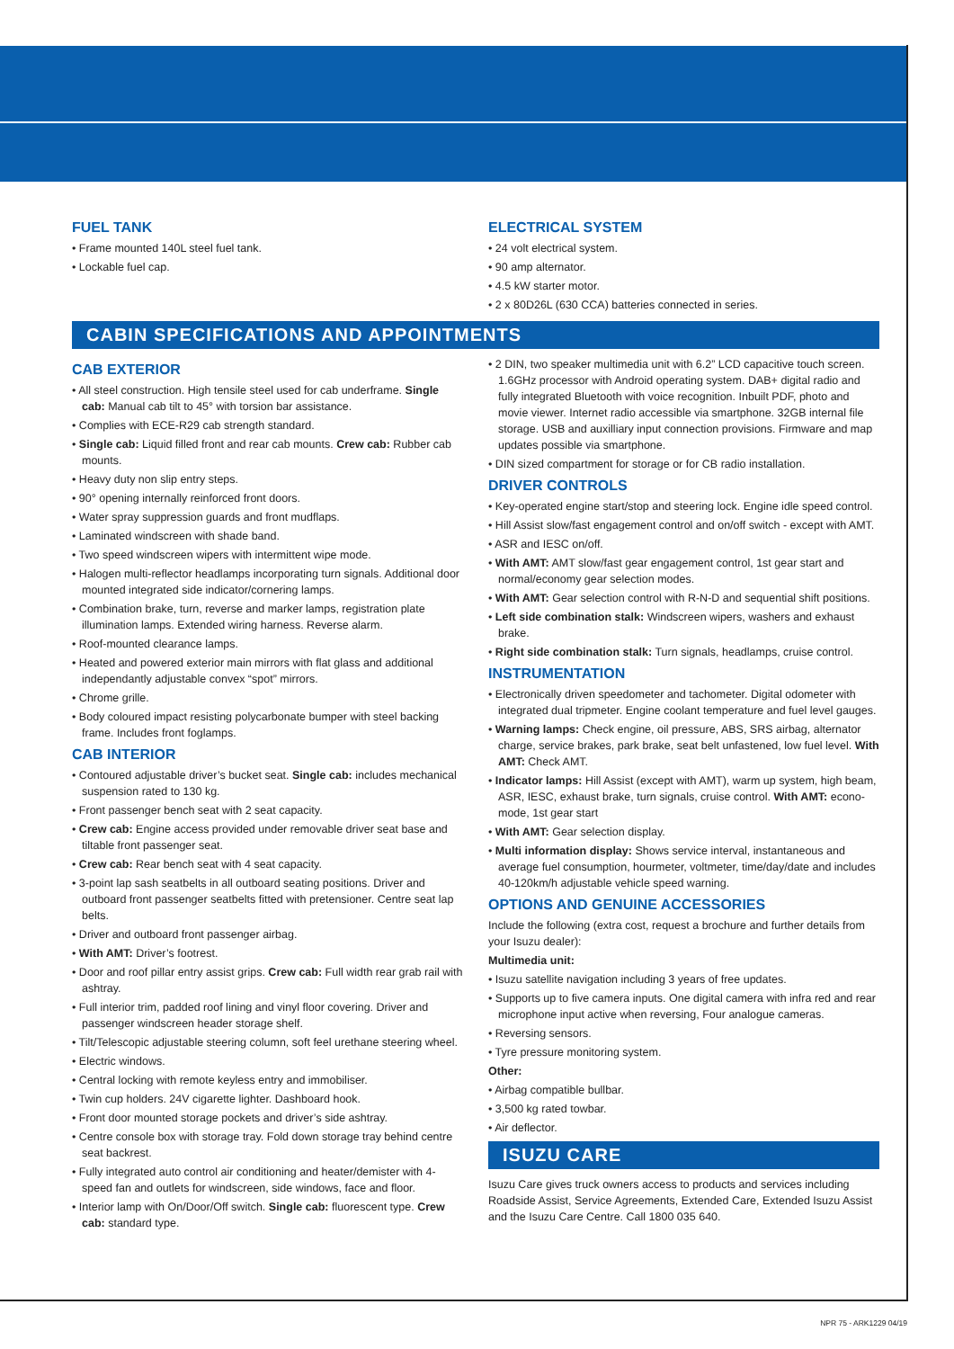FUEL TANK
• Frame mounted 140L steel fuel tank.
• Lockable fuel cap.
ELECTRICAL SYSTEM
• 24 volt electrical system.
• 90 amp alternator.
• 4.5 kW starter motor.
• 2 x 80D26L (630 CCA) batteries connected in series.
CABIN SPECIFICATIONS AND APPOINTMENTS
CAB EXTERIOR
• All steel construction. High tensile steel used for cab underframe. Single cab: Manual cab tilt to 45° with torsion bar assistance.
• Complies with ECE-R29 cab strength standard.
• Single cab: Liquid filled front and rear cab mounts. Crew cab: Rubber cab mounts.
• Heavy duty non slip entry steps.
• 90° opening internally reinforced front doors.
• Water spray suppression guards and front mudflaps.
• Laminated windscreen with shade band.
• Two speed windscreen wipers with intermittent wipe mode.
• Halogen multi-reflector headlamps incorporating turn signals. Additional door mounted integrated side indicator/cornering lamps.
• Combination brake, turn, reverse and marker lamps, registration plate illumination lamps. Extended wiring harness. Reverse alarm.
• Roof-mounted clearance lamps.
• Heated and powered exterior main mirrors with flat glass and additional independantly adjustable convex “spot” mirrors.
• Chrome grille.
• Body coloured impact resisting polycarbonate bumper with steel backing frame. Includes front foglamps.
CAB INTERIOR
• Contoured adjustable driver’s bucket seat. Single cab: includes mechanical suspension rated to 130 kg.
• Front passenger bench seat with 2 seat capacity.
• Crew cab: Engine access provided under removable driver seat base and tiltable front passenger seat.
• Crew cab: Rear bench seat with 4 seat capacity.
• 3-point lap sash seatbelts in all outboard seating positions. Driver and outboard front passenger seatbelts fitted with pretensioner. Centre seat lap belts.
• Driver and outboard front passenger airbag.
• With AMT: Driver’s footrest.
• Door and roof pillar entry assist grips. Crew cab: Full width rear grab rail with ashtray.
• Full interior trim, padded roof lining and vinyl floor covering. Driver and passenger windscreen header storage shelf.
• Tilt/Telescopic adjustable steering column, soft feel urethane steering wheel.
• Electric windows.
• Central locking with remote keyless entry and immobiliser.
• Twin cup holders. 24V cigarette lighter. Dashboard hook.
• Front door mounted storage pockets and driver’s side ashtray.
• Centre console box with storage tray. Fold down storage tray behind centre seat backrest.
• Fully integrated auto control air conditioning and heater/demister with 4-speed fan and outlets for windscreen, side windows, face and floor.
• Interior lamp with On/Door/Off switch. Single cab: fluorescent type. Crew cab: standard type.
• 2 DIN, two speaker multimedia unit with 6.2” LCD capacitive touch screen. 1.6GHz processor with Android operating system. DAB+ digital radio and fully integrated Bluetooth with voice recognition. Inbuilt PDF, photo and movie viewer. Internet radio accessible via smartphone. 32GB internal file storage. USB and auxilliary input connection provisions. Firmware and map updates possible via smartphone.
• DIN sized compartment for storage or for CB radio installation.
DRIVER CONTROLS
• Key-operated engine start/stop and steering lock. Engine idle speed control.
• Hill Assist slow/fast engagement control and on/off switch - except with AMT.
• ASR and IESC on/off.
• With AMT: AMT slow/fast gear engagement control, 1st gear start and normal/economy gear selection modes.
• With AMT: Gear selection control with R-N-D and sequential shift positions.
• Left side combination stalk: Windscreen wipers, washers and exhaust brake.
• Right side combination stalk: Turn signals, headlamps, cruise control.
INSTRUMENTATION
• Electronically driven speedometer and tachometer. Digital odometer with integrated dual tripmeter. Engine coolant temperature and fuel level gauges.
• Warning lamps: Check engine, oil pressure, ABS, SRS airbag, alternator charge, service brakes, park brake, seat belt unfastened, low fuel level. With AMT: Check AMT.
• Indicator lamps: Hill Assist (except with AMT), warm up system, high beam, ASR, IESC, exhaust brake, turn signals, cruise control. With AMT: econo-mode, 1st gear start
• With AMT: Gear selection display.
• Multi information display: Shows service interval, instantaneous and average fuel consumption, hourmeter, voltmeter, time/day/date and includes 40-120km/h adjustable vehicle speed warning.
OPTIONS AND GENUINE ACCESSORIES
Include the following (extra cost, request a brochure and further details from your Isuzu dealer):
Multimedia unit:
• Isuzu satellite navigation including 3 years of free updates.
• Supports up to five camera inputs. One digital camera with infra red and rear microphone input active when reversing, Four analogue cameras.
• Reversing sensors.
• Tyre pressure monitoring system.
Other:
• Airbag compatible bullbar.
• 3,500 kg rated towbar.
• Air deflector.
ISUZU CARE
Isuzu Care gives truck owners access to products and services including Roadside Assist, Service Agreements, Extended Care, Extended Isuzu Assist and the Isuzu Care Centre. Call 1800 035 640.
NPR 75 - ARK1229 04/19